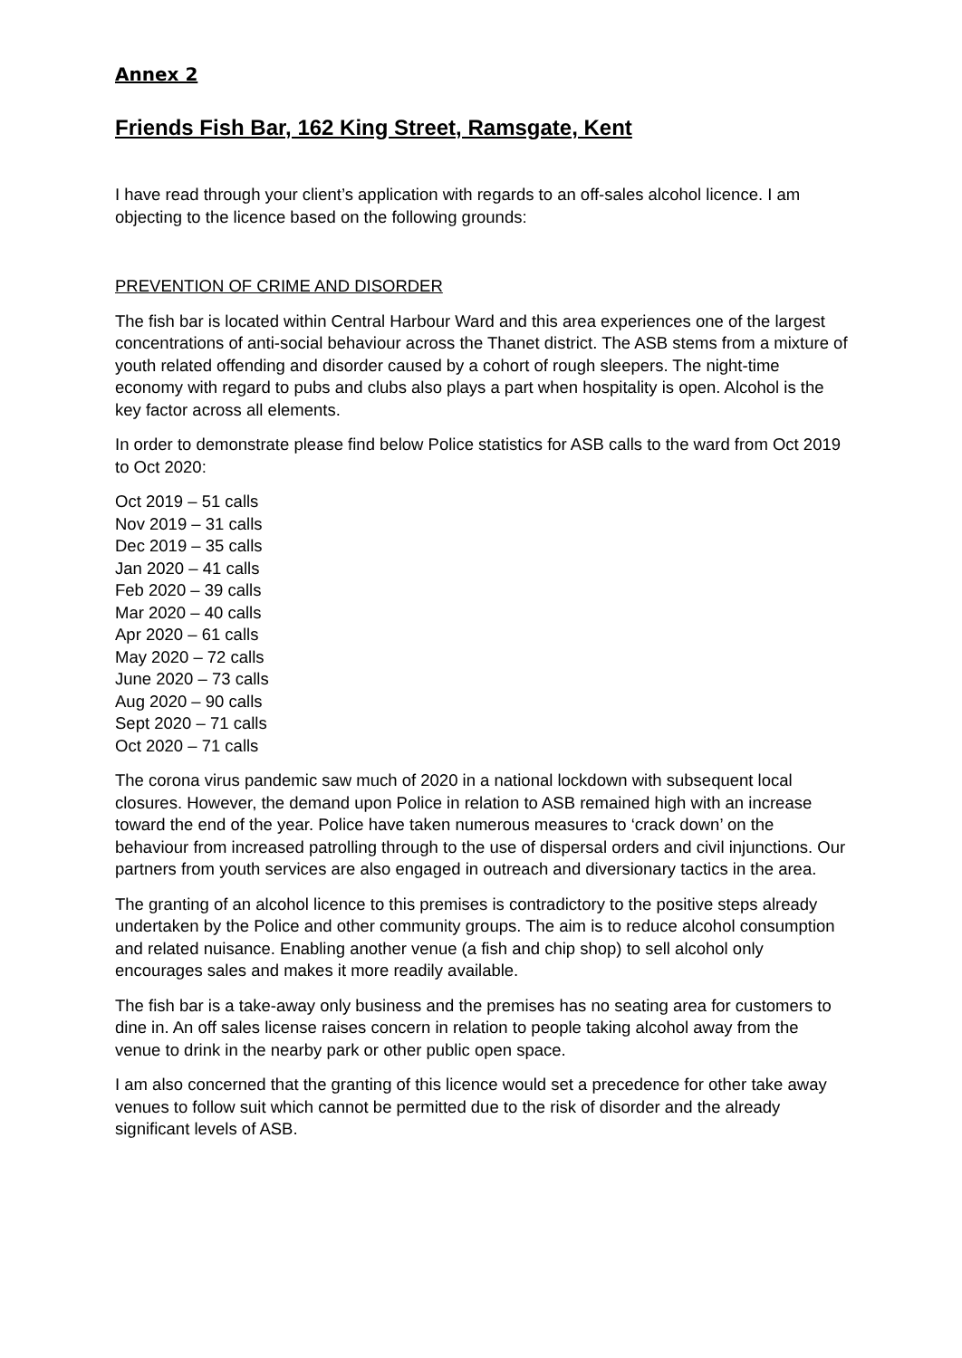Annex 2
Friends Fish Bar, 162 King Street, Ramsgate, Kent
I have read through your client’s application with regards to an off-sales alcohol licence. I am objecting to the licence based on the following grounds:
PREVENTION OF CRIME AND DISORDER
The fish bar is located within Central Harbour Ward and this area experiences one of the largest concentrations of anti-social behaviour across the Thanet district. The ASB stems from a mixture of youth related offending and disorder caused by a cohort of rough sleepers. The night-time economy with regard to pubs and clubs also plays a part when hospitality is open. Alcohol is the key factor across all elements.
In order to demonstrate please find below Police statistics for ASB calls to the ward from Oct 2019 to Oct 2020:
Oct 2019 – 51 calls
Nov 2019 – 31 calls
Dec 2019 – 35 calls
Jan 2020 – 41 calls
Feb 2020 – 39 calls
Mar 2020 – 40 calls
Apr 2020 – 61 calls
May 2020 – 72 calls
June 2020 – 73 calls
Aug 2020 – 90 calls
Sept 2020 – 71 calls
Oct 2020 – 71 calls
The corona virus pandemic saw much of 2020 in a national lockdown with subsequent local closures. However, the demand upon Police in relation to ASB remained high with an increase toward the end of the year. Police have taken numerous measures to ‘crack down’ on the behaviour from increased patrolling through to the use of dispersal orders and civil injunctions. Our partners from youth services are also engaged in outreach and diversionary tactics in the area.
The granting of an alcohol licence to this premises is contradictory to the positive steps already undertaken by the Police and other community groups. The aim is to reduce alcohol consumption and related nuisance. Enabling another venue (a fish and chip shop) to sell alcohol only encourages sales and makes it more readily available.
The fish bar is a take-away only business and the premises has no seating area for customers to dine in. An off sales license raises concern in relation to people taking alcohol away from the venue to drink in the nearby park or other public open space.
I am also concerned that the granting of this licence would set a precedence for other take away venues to follow suit which cannot be permitted due to the risk of disorder and the already significant levels of ASB.